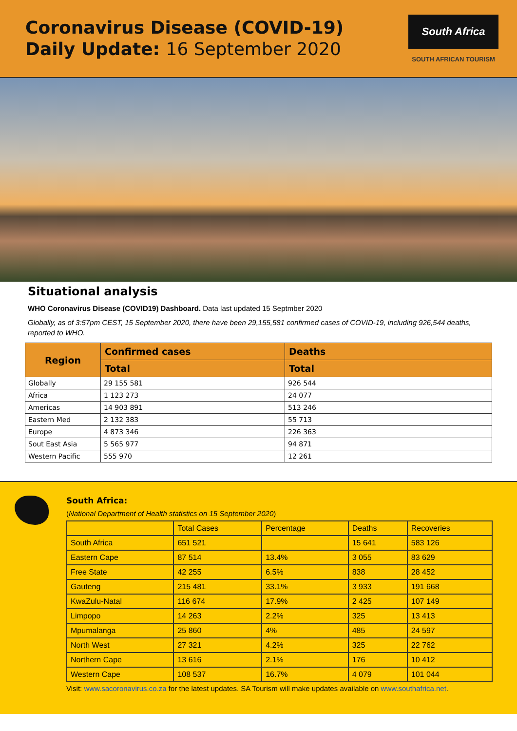Coronavirus Disease (COVID-19)
Daily Update: 16 September 2020
South Africa
SOUTH AFRICAN TOURISM
Situational analysis
WHO Coronavirus Disease (COVID19) Dashboard. Data last updated 15 Septmber 2020
Globally, as of 3:57pm CEST, 15 September 2020, there have been 29,155,581 confirmed cases of COVID-19, including 926,544 deaths, reported to WHO.
| Region | Confirmed cases | Deaths |
| --- | --- | --- |
| | Total | Total |
| Globally | 29 155 581 | 926 544 |
| Africa | 1 123 273 | 24 077 |
| Americas | 14 903 891 | 513 246 |
| Eastern Med | 2 132 383 | 55 713 |
| Europe | 4 873 346 | 226 363 |
| Sout East Asia | 5 565 977 | 94 871 |
| Western Pacific | 555 970 | 12 261 |
South Africa:
(National Department of Health statistics on 15 September 2020)
| | Total Cases | Percentage | Deaths | Recoveries |
| South Africa | 651 521 | | 15 641 | 583 126 |
| Eastern Cape | 87 514 | 13.4% | 3 055 | 83 629 |
| Free State | 42 255 | 6.5% | 838 | 28 452 |
| Gauteng | 215 481 | 33.1% | 3 933 | 191 668 |
| KwaZulu-Natal | 116 674 | 17.9% | 2 425 | 107 149 |
| Limpopo | 14 263 | 2.2% | 325 | 13 413 |
| Mpumalanga | 25 860 | 4% | 485 | 24 597 |
| North West | 27 321 | 4.2% | 325 | 22 762 |
| Northern Cape | 13 616 | 2.1% | 176 | 10 412 |
| Western Cape | 108 537 | 16.7% | 4 079 | 101 044 |
Visit: www.sacoronavirus.co.za for the latest updates. SA Tourism will make updates available on www.southafrica.net.